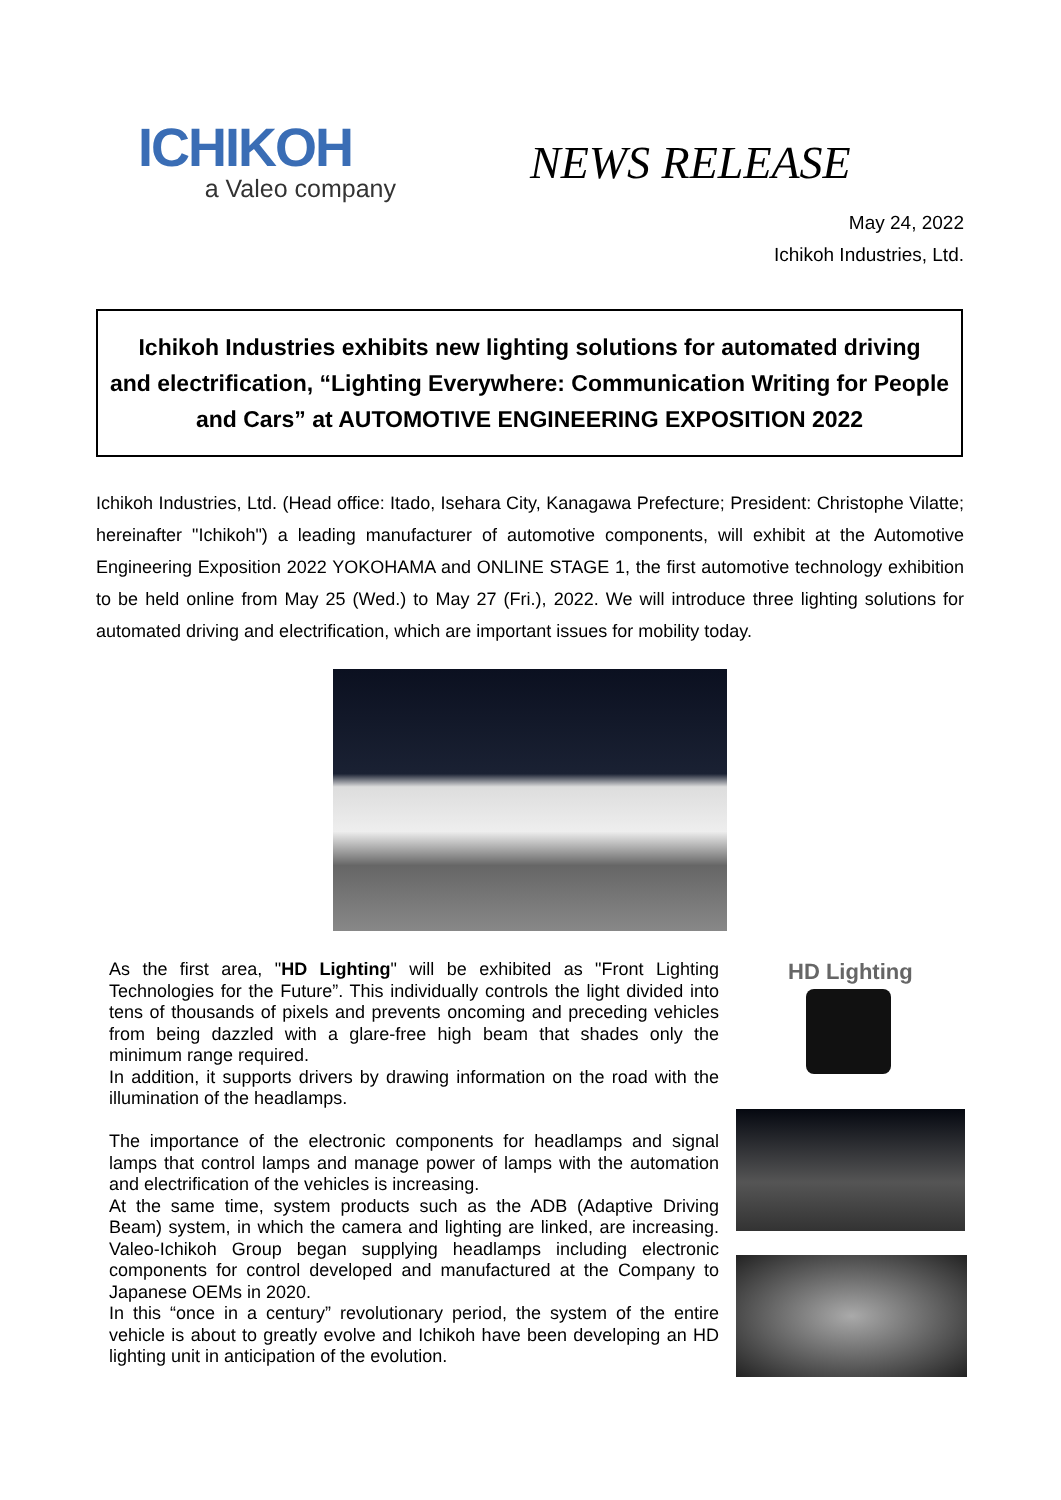ICHIKOH
a Valeo company
NEWS RELEASE
May 24, 2022
Ichikoh Industries, Ltd.
Ichikoh Industries exhibits new lighting solutions for automated driving
and electrification, “Lighting Everywhere: Communication Writing for People
and Cars” at AUTOMOTIVE ENGINEERING EXPOSITION 2022
Ichikoh Industries, Ltd. (Head office: Itado, Isehara City, Kanagawa Prefecture; President: Christophe Vilatte; hereinafter "Ichikoh") a leading manufacturer of automotive components, will exhibit at the Automotive Engineering Exposition 2022 YOKOHAMA and ONLINE STAGE 1, the first automotive technology exhibition to be held online from May 25 (Wed.) to May 27 (Fri.), 2022. We will introduce three lighting solutions for automated driving and electrification, which are important issues for mobility today.
As the first area, "HD Lighting" will be exhibited as "Front Lighting Technologies for the Future”. This individually controls the light divided into tens of thousands of pixels and prevents oncoming and preceding vehicles from being dazzled with a glare-free high beam that shades only the minimum range required.
In addition, it supports drivers by drawing information on the road with the illumination of the headlamps.
The importance of the electronic components for headlamps and signal lamps that control lamps and manage power of lamps with the automation and electrification of the vehicles is increasing.
At the same time, system products such as the ADB (Adaptive Driving Beam) system, in which the camera and lighting are linked, are increasing. Valeo-Ichikoh Group began supplying headlamps including electronic components for control developed and manufactured at the Company to Japanese OEMs in 2020.
In this “once in a century” revolutionary period, the system of the entire vehicle is about to greatly evolve and Ichikoh have been developing an HD lighting unit in anticipation of the evolution.
HD Lighting